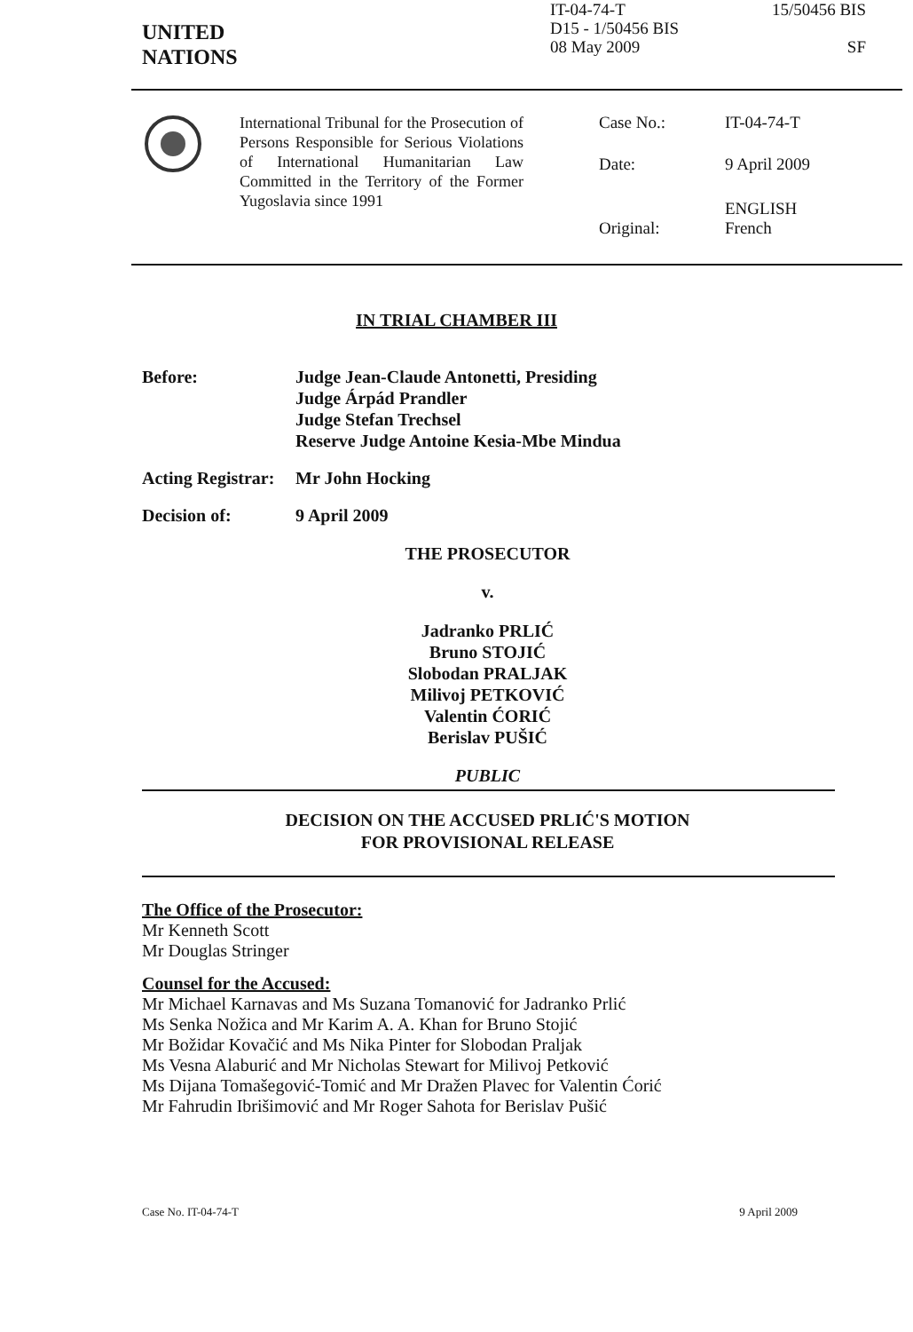UNITED
NATIONS
IT-04-74-T
D15 - 1/50456 BIS
08 May 2009
15/50456 BIS
SF
International Tribunal for the Prosecution of Persons Responsible for Serious Violations of International Humanitarian Law Committed in the Territory of the Former Yugoslavia since 1991
Case No.: IT-04-74-T
Date: 9 April 2009
Original: ENGLISH
French
IN TRIAL CHAMBER III
Before: Judge Jean-Claude Antonetti, Presiding
Judge Árpád Prandler
Judge Stefan Trechsel
Reserve Judge Antoine Kesia-Mbe Mindua
Acting Registrar:
Mr John Hocking
Decision of: 9 April 2009
THE PROSECUTOR
v.
Jadranko PRLIĆ
Bruno STOJIĆ
Slobodan PRALJAK
Milivoj PETKOVIĆ
Valentin ĆORIĆ
Berislav PUŠIĆ
PUBLIC
DECISION ON THE ACCUSED PRLIĆ'S MOTION
FOR PROVISIONAL RELEASE
The Office of the Prosecutor:
Mr Kenneth Scott
Mr Douglas Stringer
Counsel for the Accused:
Mr Michael Karnavas and Ms Suzana Tomanović for Jadranko Prlić
Ms Senka Nožica and Mr Karim A. A. Khan for Bruno Stojić
Mr Božidar Kovačić and Ms Nika Pinter for Slobodan Praljak
Ms Vesna Alaburić and Mr Nicholas Stewart for Milivoj Petković
Ms Dijana Tomašegović-Tomić and Mr Dražen Plavec for Valentin Ćorić
Mr Fahrudin Ibrišimović and Mr Roger Sahota for Berislav Pušić
Case No. IT-04-74-T 9 April 2009